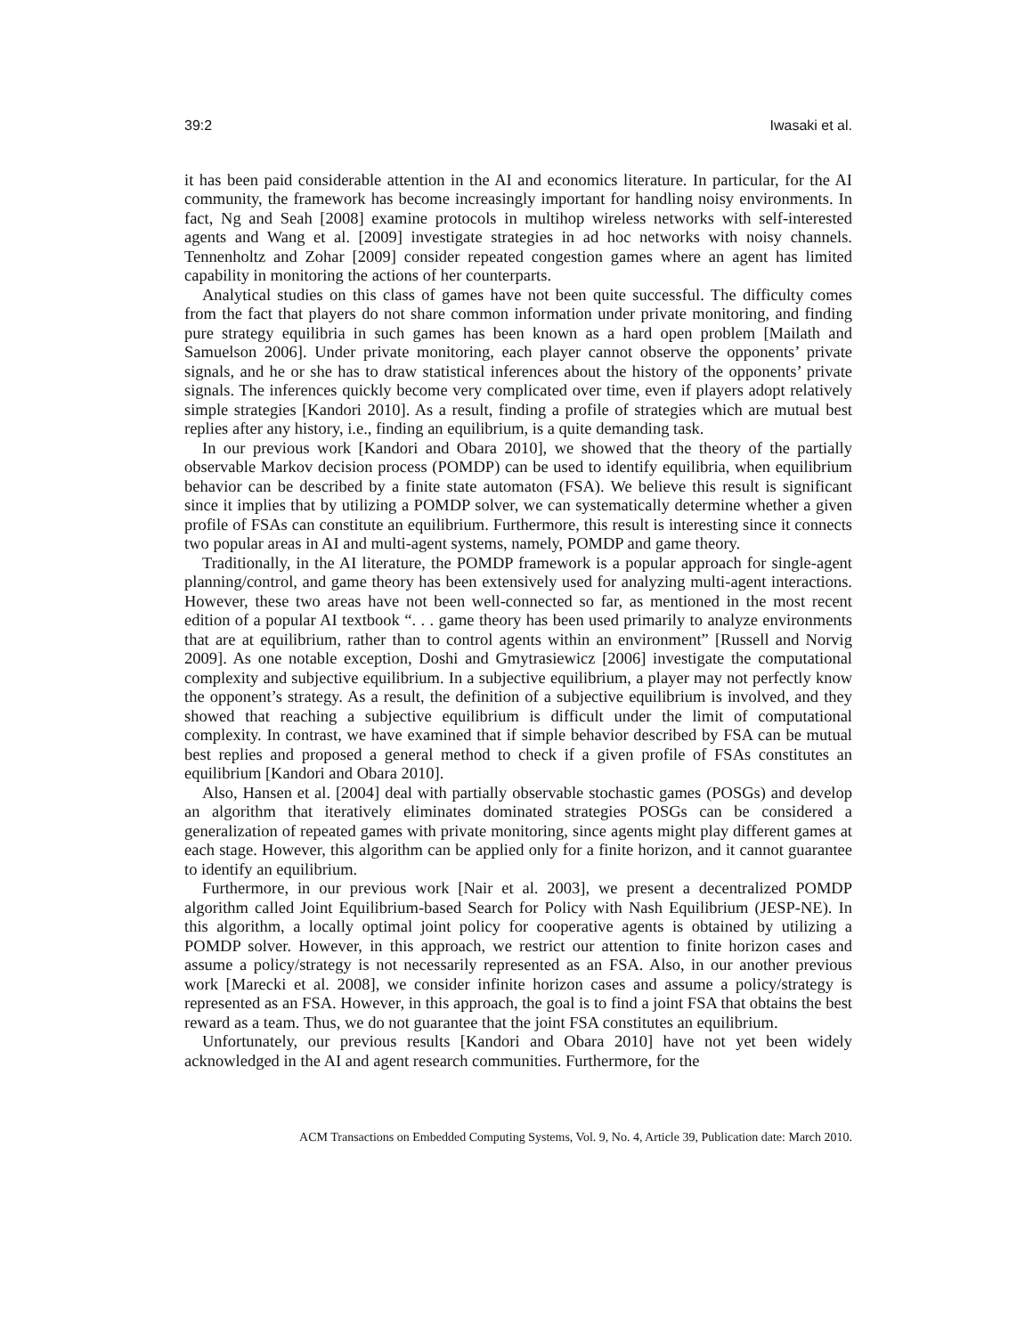39:2 Iwasaki et al.
it has been paid considerable attention in the AI and economics literature. In particular, for the AI community, the framework has become increasingly important for handling noisy environments. In fact, Ng and Seah [2008] examine protocols in multihop wireless networks with self-interested agents and Wang et al. [2009] investigate strategies in ad hoc networks with noisy channels. Tennenholtz and Zohar [2009] consider repeated congestion games where an agent has limited capability in monitoring the actions of her counterparts.
Analytical studies on this class of games have not been quite successful. The difficulty comes from the fact that players do not share common information under private monitoring, and finding pure strategy equilibria in such games has been known as a hard open problem [Mailath and Samuelson 2006]. Under private monitoring, each player cannot observe the opponents’ private signals, and he or she has to draw statistical inferences about the history of the opponents’ private signals. The inferences quickly become very complicated over time, even if players adopt relatively simple strategies [Kandori 2010]. As a result, finding a profile of strategies which are mutual best replies after any history, i.e., finding an equilibrium, is a quite demanding task.
In our previous work [Kandori and Obara 2010], we showed that the theory of the partially observable Markov decision process (POMDP) can be used to identify equilibria, when equilibrium behavior can be described by a finite state automaton (FSA). We believe this result is significant since it implies that by utilizing a POMDP solver, we can systematically determine whether a given profile of FSAs can constitute an equilibrium. Furthermore, this result is interesting since it connects two popular areas in AI and multi-agent systems, namely, POMDP and game theory.
Traditionally, in the AI literature, the POMDP framework is a popular approach for single-agent planning/control, and game theory has been extensively used for analyzing multi-agent interactions. However, these two areas have not been well-connected so far, as mentioned in the most recent edition of a popular AI textbook “. . . game theory has been used primarily to analyze environments that are at equilibrium, rather than to control agents within an environment” [Russell and Norvig 2009]. As one notable exception, Doshi and Gmytrasiewicz [2006] investigate the computational complexity and subjective equilibrium. In a subjective equilibrium, a player may not perfectly know the opponent’s strategy. As a result, the definition of a subjective equilibrium is involved, and they showed that reaching a subjective equilibrium is difficult under the limit of computational complexity. In contrast, we have examined that if simple behavior described by FSA can be mutual best replies and proposed a general method to check if a given profile of FSAs constitutes an equilibrium [Kandori and Obara 2010].
Also, Hansen et al. [2004] deal with partially observable stochastic games (POSGs) and develop an algorithm that iteratively eliminates dominated strategies POSGs can be considered a generalization of repeated games with private monitoring, since agents might play different games at each stage. However, this algorithm can be applied only for a finite horizon, and it cannot guarantee to identify an equilibrium.
Furthermore, in our previous work [Nair et al. 2003], we present a decentralized POMDP algorithm called Joint Equilibrium-based Search for Policy with Nash Equilibrium (JESP-NE). In this algorithm, a locally optimal joint policy for cooperative agents is obtained by utilizing a POMDP solver. However, in this approach, we restrict our attention to finite horizon cases and assume a policy/strategy is not necessarily represented as an FSA. Also, in our another previous work [Marecki et al. 2008], we consider infinite horizon cases and assume a policy/strategy is represented as an FSA. However, in this approach, the goal is to find a joint FSA that obtains the best reward as a team. Thus, we do not guarantee that the joint FSA constitutes an equilibrium.
Unfortunately, our previous results [Kandori and Obara 2010] have not yet been widely acknowledged in the AI and agent research communities. Furthermore, for the
ACM Transactions on Embedded Computing Systems, Vol. 9, No. 4, Article 39, Publication date: March 2010.